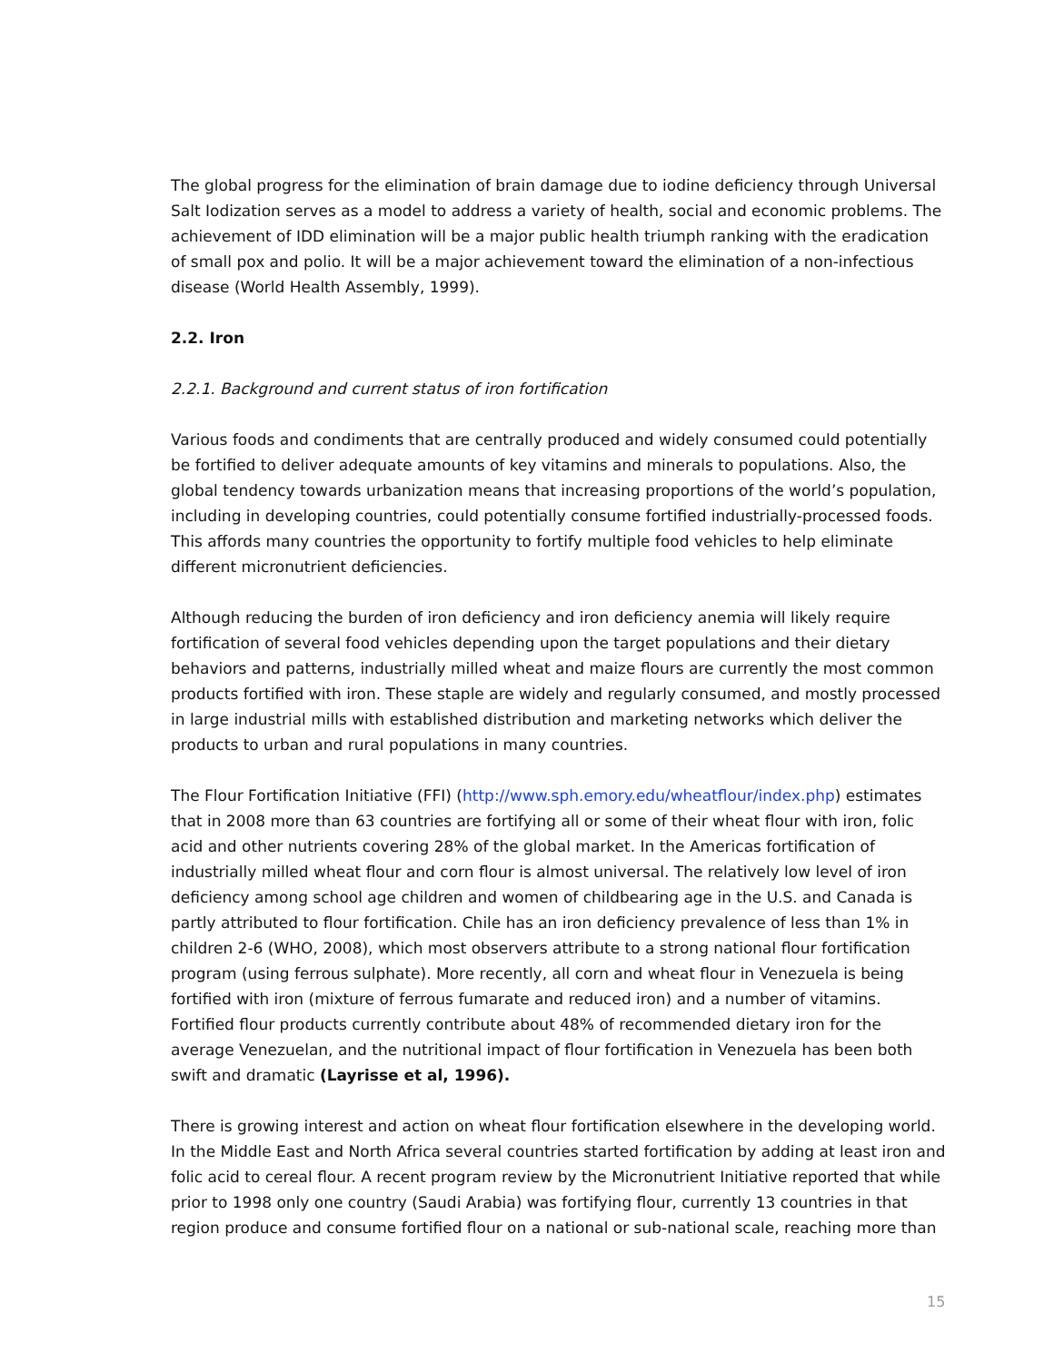The global progress for the elimination of brain damage due to iodine deficiency through Universal Salt Iodization serves as a model to address a variety of health, social and economic problems. The achievement of IDD elimination will be a major public health triumph ranking with the eradication of small pox and polio. It will be a major achievement toward the elimination of a non-infectious disease (World Health Assembly, 1999).
2.2. Iron
2.2.1. Background and current status of iron fortification
Various foods and condiments that are centrally produced and widely consumed could potentially be fortified to deliver adequate amounts of key vitamins and minerals to populations. Also, the global tendency towards urbanization means that increasing proportions of the world’s population, including in developing countries, could potentially consume fortified industrially-processed foods. This affords many countries the opportunity to fortify multiple food vehicles to help eliminate different micronutrient deficiencies.
Although reducing the burden of iron deficiency and iron deficiency anemia will likely require fortification of several food vehicles depending upon the target populations and their dietary behaviors and patterns, industrially milled wheat and maize flours are currently the most common products fortified with iron. These staple are widely and regularly consumed, and mostly processed in large industrial mills with established distribution and marketing networks which deliver the products to urban and rural populations in many countries.
The Flour Fortification Initiative (FFI) (http://www.sph.emory.edu/wheatflour/index.php) estimates that in 2008 more than 63 countries are fortifying all or some of their wheat flour with iron, folic acid and other nutrients covering 28% of the global market. In the Americas fortification of industrially milled wheat flour and corn flour is almost universal. The relatively low level of iron deficiency among school age children and women of childbearing age in the U.S. and Canada is partly attributed to flour fortification. Chile has an iron deficiency prevalence of less than 1% in children 2-6 (WHO, 2008), which most observers attribute to a strong national flour fortification program (using ferrous sulphate). More recently, all corn and wheat flour in Venezuela is being fortified with iron (mixture of ferrous fumarate and reduced iron) and a number of vitamins. Fortified flour products currently contribute about 48% of recommended dietary iron for the average Venezuelan, and the nutritional impact of flour fortification in Venezuela has been both swift and dramatic (Layrisse et al, 1996).
There is growing interest and action on wheat flour fortification elsewhere in the developing world. In the Middle East and North Africa several countries started fortification by adding at least iron and folic acid to cereal flour. A recent program review by the Micronutrient Initiative reported that while prior to 1998 only one country (Saudi Arabia) was fortifying flour, currently 13 countries in that region produce and consume fortified flour on a national or sub-national scale, reaching more than
15